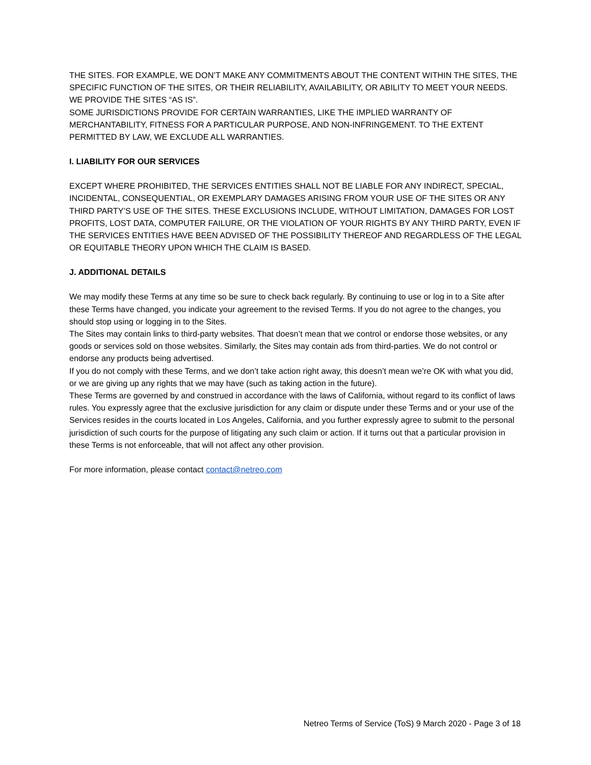THE SITES. FOR EXAMPLE, WE DON’T MAKE ANY COMMITMENTS ABOUT THE CONTENT WITHIN THE SITES, THE SPECIFIC FUNCTION OF THE SITES, OR THEIR RELIABILITY, AVAILABILITY, OR ABILITY TO MEET YOUR NEEDS. WE PROVIDE THE SITES “AS IS”.
SOME JURISDICTIONS PROVIDE FOR CERTAIN WARRANTIES, LIKE THE IMPLIED WARRANTY OF MERCHANTABILITY, FITNESS FOR A PARTICULAR PURPOSE, AND NON-INFRINGEMENT. TO THE EXTENT PERMITTED BY LAW, WE EXCLUDE ALL WARRANTIES.
I. LIABILITY FOR OUR SERVICES
EXCEPT WHERE PROHIBITED, THE SERVICES ENTITIES SHALL NOT BE LIABLE FOR ANY INDIRECT, SPECIAL, INCIDENTAL, CONSEQUENTIAL, OR EXEMPLARY DAMAGES ARISING FROM YOUR USE OF THE SITES OR ANY THIRD PARTY’S USE OF THE SITES. THESE EXCLUSIONS INCLUDE, WITHOUT LIMITATION, DAMAGES FOR LOST PROFITS, LOST DATA, COMPUTER FAILURE, OR THE VIOLATION OF YOUR RIGHTS BY ANY THIRD PARTY, EVEN IF THE SERVICES ENTITIES HAVE BEEN ADVISED OF THE POSSIBILITY THEREOF AND REGARDLESS OF THE LEGAL OR EQUITABLE THEORY UPON WHICH THE CLAIM IS BASED.
J. ADDITIONAL DETAILS
We may modify these Terms at any time so be sure to check back regularly. By continuing to use or log in to a Site after these Terms have changed, you indicate your agreement to the revised Terms. If you do not agree to the changes, you should stop using or logging in to the Sites.
The Sites may contain links to third-party websites. That doesn’t mean that we control or endorse those websites, or any goods or services sold on those websites. Similarly, the Sites may contain ads from third-parties. We do not control or endorse any products being advertised.
If you do not comply with these Terms, and we don’t take action right away, this doesn’t mean we’re OK with what you did, or we are giving up any rights that we may have (such as taking action in the future).
These Terms are governed by and construed in accordance with the laws of California, without regard to its conflict of laws rules. You expressly agree that the exclusive jurisdiction for any claim or dispute under these Terms and or your use of the Services resides in the courts located in Los Angeles, California, and you further expressly agree to submit to the personal jurisdiction of such courts for the purpose of litigating any such claim or action. If it turns out that a particular provision in these Terms is not enforceable, that will not affect any other provision.
For more information, please contact contact@netreo.com
Netreo Terms of Service (ToS) 9 March 2020 - Page 3 of 18